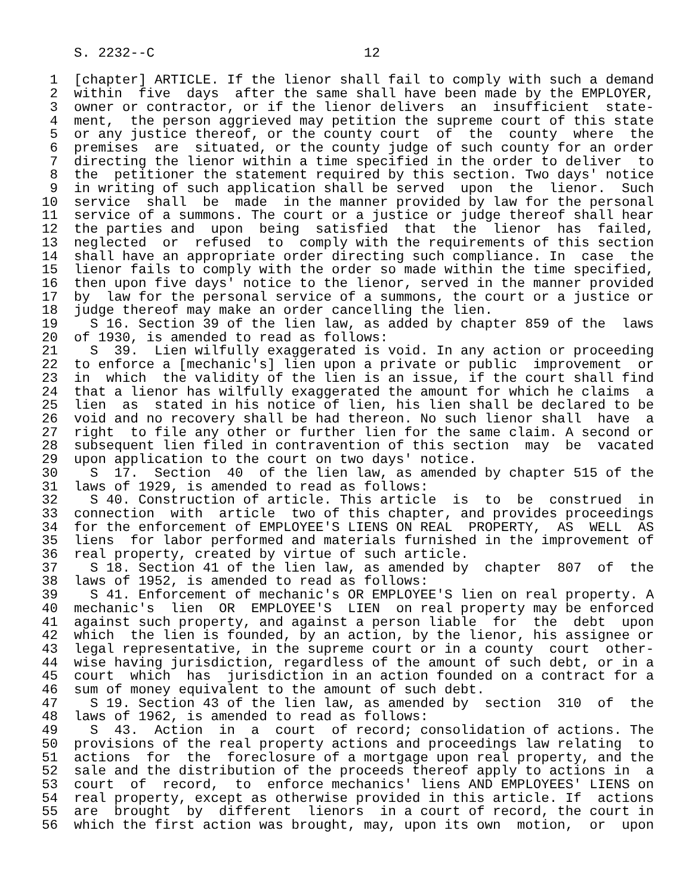S. 2232--C                          12

 1  [chapter] ARTICLE. If the lienor shall fail to comply with such a demand
 2  within  five  days  after the same shall have been made by the EMPLOYER,
 3  owner or contractor, or if the lienor delivers  an  insufficient  state-
 4  ment,  the person aggrieved may petition the supreme court of this state
 5  or any justice thereof, or the county court  of  the  county  where  the
 6  premises  are  situated, or the county judge of such county for an order
 7  directing the lienor within a time specified in the order to deliver  to
 8  the  petitioner the statement required by this section. Two days' notice
 9  in writing of such application shall be served  upon  the  lienor.  Such
10  service  shall  be  made  in the manner provided by law for the personal
11  service of a summons. The court or a justice or judge thereof shall hear
12  the parties and  upon  being  satisfied  that  the  lienor  has  failed,
13  neglected  or  refused  to  comply with the requirements of this section
14  shall have an appropriate order directing such compliance. In  case  the
15  lienor fails to comply with the order so made within the time specified,
16  then upon five days' notice to the lienor, served in the manner provided
17  by  law for the personal service of a summons, the court or a justice or
18  judge thereof may make an order cancelling the lien.
19    S 16. Section 39 of the lien law, as added by chapter 859 of the  laws
20  of 1930, is amended to read as follows:
21    S  39.  Lien wilfully exaggerated is void. In any action or proceeding
22  to enforce a [mechanic's] lien upon a private or public  improvement  or
23  in  which  the validity of the lien is an issue, if the court shall find
24  that a lienor has wilfully exaggerated the amount for which he claims  a
25  lien  as  stated in his notice of lien, his lien shall be declared to be
26  void and no recovery shall be had thereon. No such lienor shall  have  a
27  right  to file any other or further lien for the same claim. A second or
28  subsequent lien filed in contravention of this section  may  be  vacated
29  upon application to the court on two days' notice.
30    S  17.  Section  40  of the lien law, as amended by chapter 515 of the
31  laws of 1929, is amended to read as follows:
32    S 40. Construction of article. This article  is  to  be  construed  in
33  connection  with  article  two of this chapter, and provides proceedings
34  for the enforcement of EMPLOYEE'S LIENS ON REAL  PROPERTY,  AS  WELL  AS
35  liens  for labor performed and materials furnished in the improvement of
36  real property, created by virtue of such article.
37    S 18. Section 41 of the lien law, as amended by  chapter  807  of  the
38  laws of 1952, is amended to read as follows:
39    S 41. Enforcement of mechanic's OR EMPLOYEE'S lien on real property. A
40  mechanic's  lien  OR  EMPLOYEE'S  LIEN  on real property may be enforced
41  against such property, and against a person liable  for  the  debt  upon
42  which  the lien is founded, by an action, by the lienor, his assignee or
43  legal representative, in the supreme court or in a county  court  other-
44  wise having jurisdiction, regardless of the amount of such debt, or in a
45  court  which  has  jurisdiction in an action founded on a contract for a
46  sum of money equivalent to the amount of such debt.
47    S 19. Section 43 of the lien law, as amended by  section  310  of  the
48  laws of 1962, is amended to read as follows:
49    S  43.  Action  in  a  court  of record; consolidation of actions. The
50  provisions of the real property actions and proceedings law relating  to
51  actions  for  the  foreclosure of a mortgage upon real property, and the
52  sale and the distribution of the proceeds thereof apply to actions in  a
53  court  of  record,  to  enforce mechanics' liens AND EMPLOYEES' LIENS on
54  real property, except as otherwise provided in this article. If  actions
55  are  brought  by  different  lienors  in a court of record, the court in
56  which the first action was brought, may, upon its own  motion,  or  upon